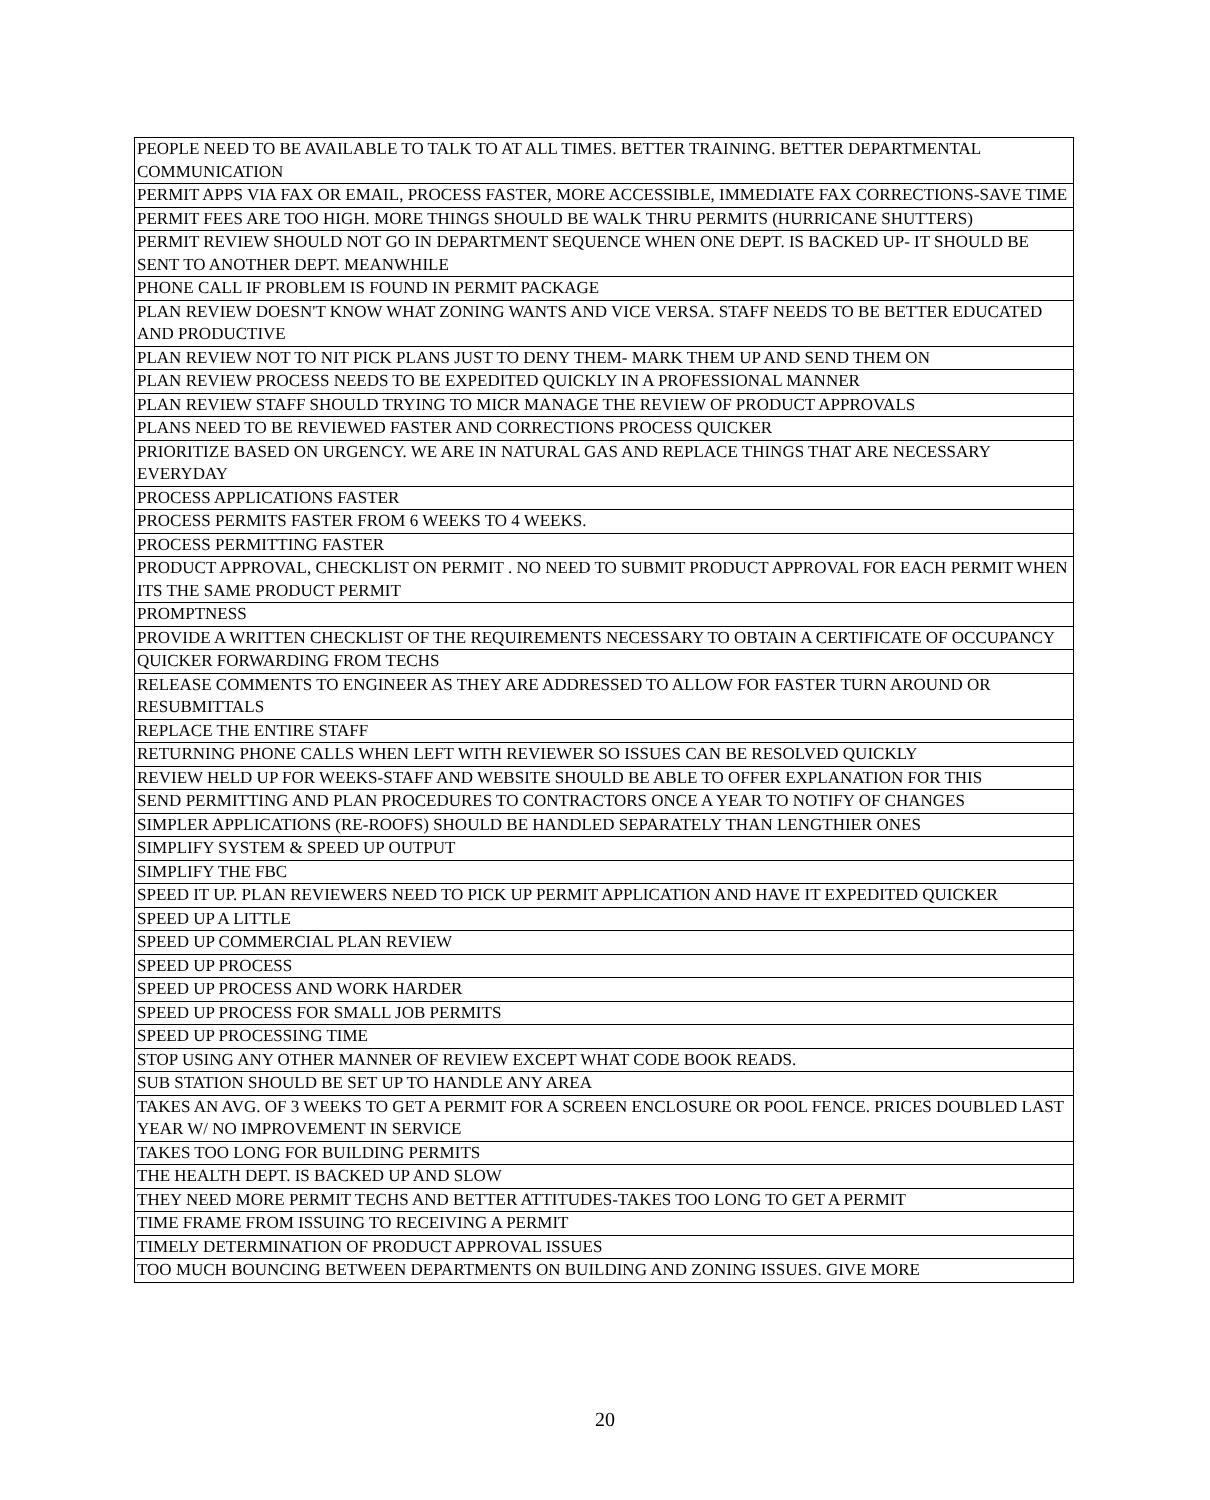| PEOPLE NEED TO BE AVAILABLE TO TALK TO AT ALL TIMES. BETTER TRAINING. BETTER DEPARTMENTAL COMMUNICATION |
| PERMIT APPS VIA FAX OR EMAIL, PROCESS FASTER, MORE ACCESSIBLE, IMMEDIATE FAX CORRECTIONS-SAVE TIME |
| PERMIT FEES ARE TOO HIGH. MORE THINGS SHOULD BE WALK THRU PERMITS (HURRICANE SHUTTERS) |
| PERMIT REVIEW SHOULD NOT GO IN DEPARTMENT SEQUENCE WHEN ONE DEPT. IS BACKED UP- IT SHOULD BE SENT TO ANOTHER DEPT. MEANWHILE |
| PHONE CALL IF PROBLEM IS FOUND IN PERMIT PACKAGE |
| PLAN REVIEW DOESN'T KNOW WHAT ZONING WANTS AND VICE VERSA. STAFF NEEDS TO BE BETTER EDUCATED AND PRODUCTIVE |
| PLAN REVIEW NOT TO NIT PICK PLANS JUST TO DENY THEM- MARK THEM UP AND SEND THEM ON |
| PLAN REVIEW PROCESS NEEDS TO BE EXPEDITED QUICKLY IN A PROFESSIONAL MANNER |
| PLAN REVIEW STAFF SHOULD TRYING TO MICR MANAGE THE REVIEW OF PRODUCT APPROVALS |
| PLANS NEED TO BE REVIEWED FASTER AND CORRECTIONS PROCESS QUICKER |
| PRIORITIZE BASED ON URGENCY. WE ARE IN NATURAL GAS AND REPLACE THINGS THAT ARE NECESSARY EVERYDAY |
| PROCESS APPLICATIONS FASTER |
| PROCESS PERMITS FASTER FROM 6 WEEKS TO 4 WEEKS. |
| PROCESS PERMITTING FASTER |
| PRODUCT APPROVAL, CHECKLIST ON PERMIT . NO NEED TO SUBMIT PRODUCT APPROVAL FOR EACH PERMIT WHEN ITS THE SAME PRODUCT PERMIT |
| PROMPTNESS |
| PROVIDE A WRITTEN CHECKLIST OF THE REQUIREMENTS NECESSARY TO OBTAIN A CERTIFICATE OF OCCUPANCY |
| QUICKER FORWARDING FROM TECHS |
| RELEASE COMMENTS TO ENGINEER AS THEY ARE ADDRESSED TO ALLOW FOR FASTER TURN AROUND OR RESUBMITTALS |
| REPLACE THE ENTIRE STAFF |
| RETURNING PHONE CALLS WHEN LEFT WITH REVIEWER SO ISSUES CAN BE RESOLVED QUICKLY |
| REVIEW HELD UP FOR WEEKS-STAFF AND WEBSITE SHOULD BE ABLE TO OFFER EXPLANATION FOR THIS |
| SEND PERMITTING AND PLAN PROCEDURES TO CONTRACTORS ONCE A YEAR TO NOTIFY OF CHANGES |
| SIMPLER APPLICATIONS (RE-ROOFS) SHOULD BE HANDLED SEPARATELY THAN LENGTHIER ONES |
| SIMPLIFY SYSTEM & SPEED UP OUTPUT |
| SIMPLIFY THE FBC |
| SPEED IT UP. PLAN REVIEWERS NEED TO PICK UP PERMIT APPLICATION AND HAVE IT EXPEDITED QUICKER |
| SPEED UP A LITTLE |
| SPEED UP COMMERCIAL PLAN REVIEW |
| SPEED UP PROCESS |
| SPEED UP PROCESS AND WORK HARDER |
| SPEED UP PROCESS FOR SMALL JOB PERMITS |
| SPEED UP PROCESSING TIME |
| STOP USING ANY OTHER MANNER OF REVIEW EXCEPT WHAT CODE BOOK READS. |
| SUB STATION SHOULD BE SET UP TO HANDLE ANY AREA |
| TAKES AN AVG. OF 3 WEEKS TO GET A PERMIT FOR A SCREEN ENCLOSURE OR POOL FENCE. PRICES DOUBLED LAST YEAR W/ NO IMPROVEMENT IN SERVICE |
| TAKES TOO LONG FOR BUILDING PERMITS |
| THE HEALTH DEPT. IS BACKED UP AND SLOW |
| THEY NEED MORE PERMIT TECHS AND BETTER ATTITUDES-TAKES TOO LONG TO GET A PERMIT |
| TIME FRAME FROM ISSUING TO RECEIVING A PERMIT |
| TIMELY DETERMINATION OF PRODUCT APPROVAL ISSUES |
| TOO MUCH BOUNCING BETWEEN DEPARTMENTS ON BUILDING AND ZONING ISSUES. GIVE MORE |
20